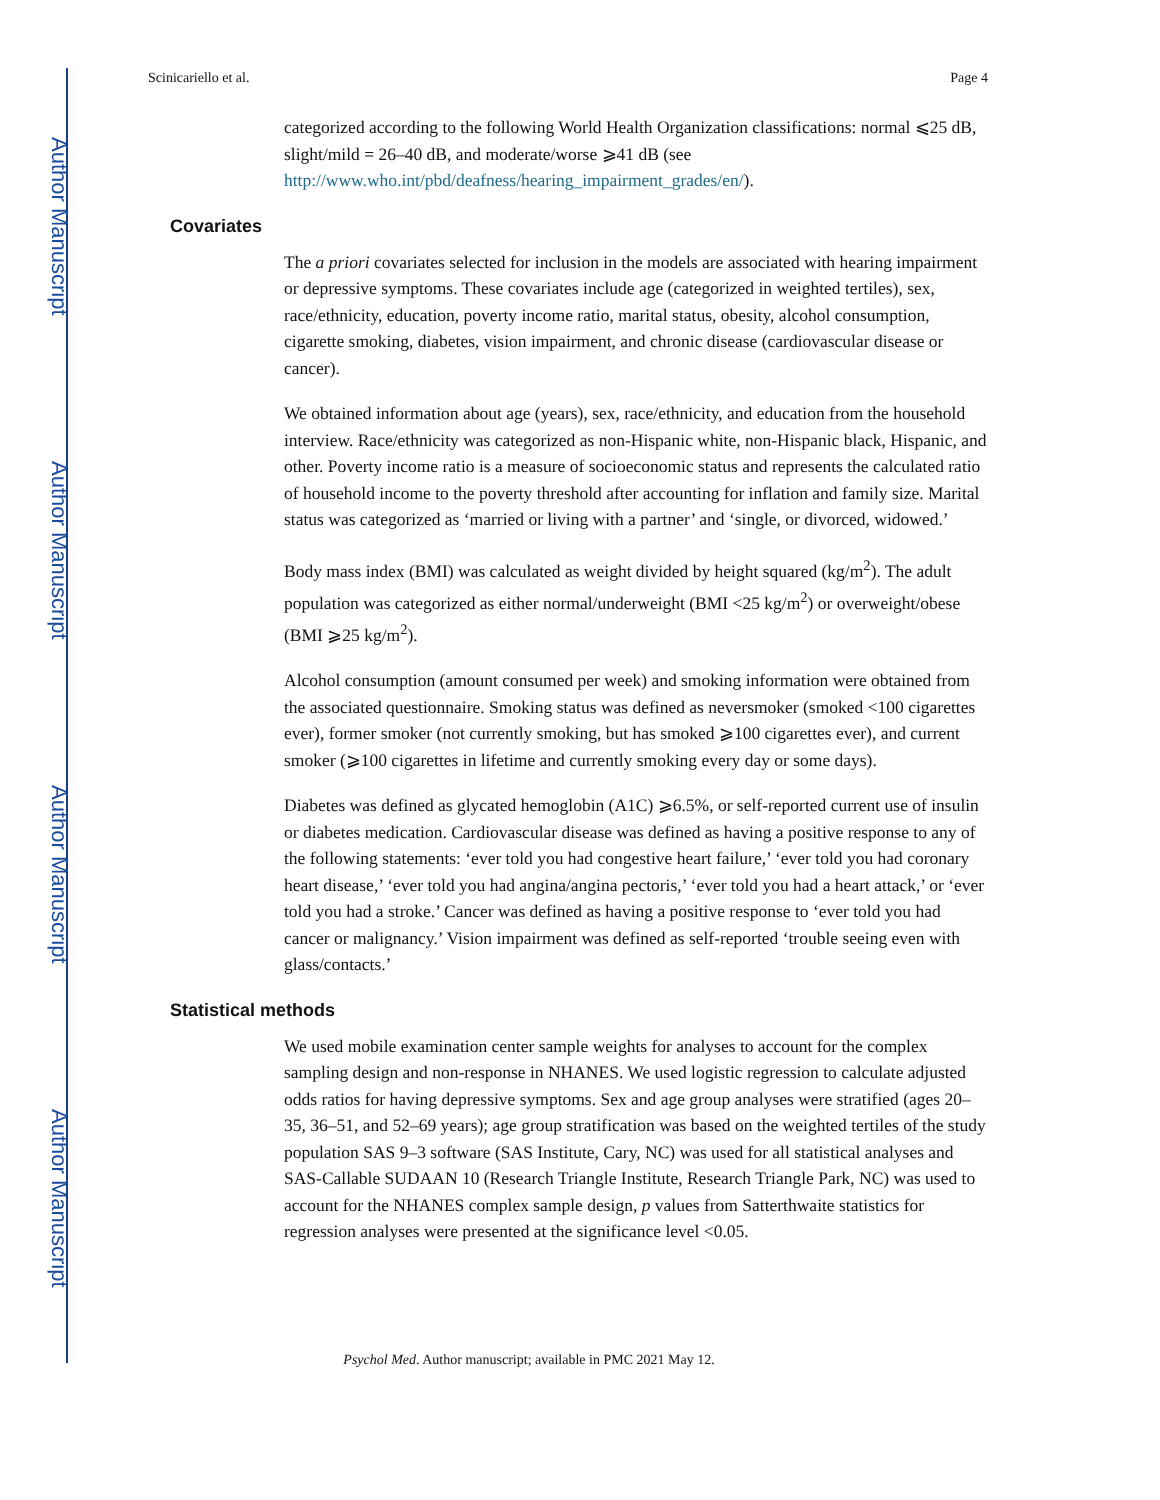Author Manuscript
Author Manuscript
Author Manuscript
Author Manuscript
Scinicariello et al. Page 4
categorized according to the following World Health Organization classifications: normal ⩽25 dB, slight/mild = 26–40 dB, and moderate/worse ⩾41 dB (see http://www.who.int/pbd/deafness/hearing_impairment_grades/en/).
Covariates
The a priori covariates selected for inclusion in the models are associated with hearing impairment or depressive symptoms. These covariates include age (categorized in weighted tertiles), sex, race/ethnicity, education, poverty income ratio, marital status, obesity, alcohol consumption, cigarette smoking, diabetes, vision impairment, and chronic disease (cardiovascular disease or cancer).
We obtained information about age (years), sex, race/ethnicity, and education from the household interview. Race/ethnicity was categorized as non-Hispanic white, non-Hispanic black, Hispanic, and other. Poverty income ratio is a measure of socioeconomic status and represents the calculated ratio of household income to the poverty threshold after accounting for inflation and family size. Marital status was categorized as ‘married or living with a partner’ and ‘single, or divorced, widowed.’
Body mass index (BMI) was calculated as weight divided by height squared (kg/m<sup>2</sup>). The adult population was categorized as either normal/underweight (BMI <25 kg/m<sup>2</sup>) or overweight/obese (BMI ⩾25 kg/m<sup>2</sup>).
Alcohol consumption (amount consumed per week) and smoking information were obtained from the associated questionnaire. Smoking status was defined as neversmoker (smoked <100 cigarettes ever), former smoker (not currently smoking, but has smoked ⩾100 cigarettes ever), and current smoker (⩾100 cigarettes in lifetime and currently smoking every day or some days).
Diabetes was defined as glycated hemoglobin (A1C) ⩾6.5%, or self-reported current use of insulin or diabetes medication. Cardiovascular disease was defined as having a positive response to any of the following statements: ‘ever told you had congestive heart failure,’ ‘ever told you had coronary heart disease,’ ‘ever told you had angina/angina pectoris,’ ‘ever told you had a heart attack,’ or ‘ever told you had a stroke.’ Cancer was defined as having a positive response to ‘ever told you had cancer or malignancy.’ Vision impairment was defined as self-reported ‘trouble seeing even with glass/contacts.’
Statistical methods
We used mobile examination center sample weights for analyses to account for the complex sampling design and non-response in NHANES. We used logistic regression to calculate adjusted odds ratios for having depressive symptoms. Sex and age group analyses were stratified (ages 20–35, 36–51, and 52–69 years); age group stratification was based on the weighted tertiles of the study population SAS 9–3 software (SAS Institute, Cary, NC) was used for all statistical analyses and SAS-Callable SUDAAN 10 (Research Triangle Institute, Research Triangle Park, NC) was used to account for the NHANES complex sample design, p values from Satterthwaite statistics for regression analyses were presented at the significance level <0.05.
Psychol Med. Author manuscript; available in PMC 2021 May 12.